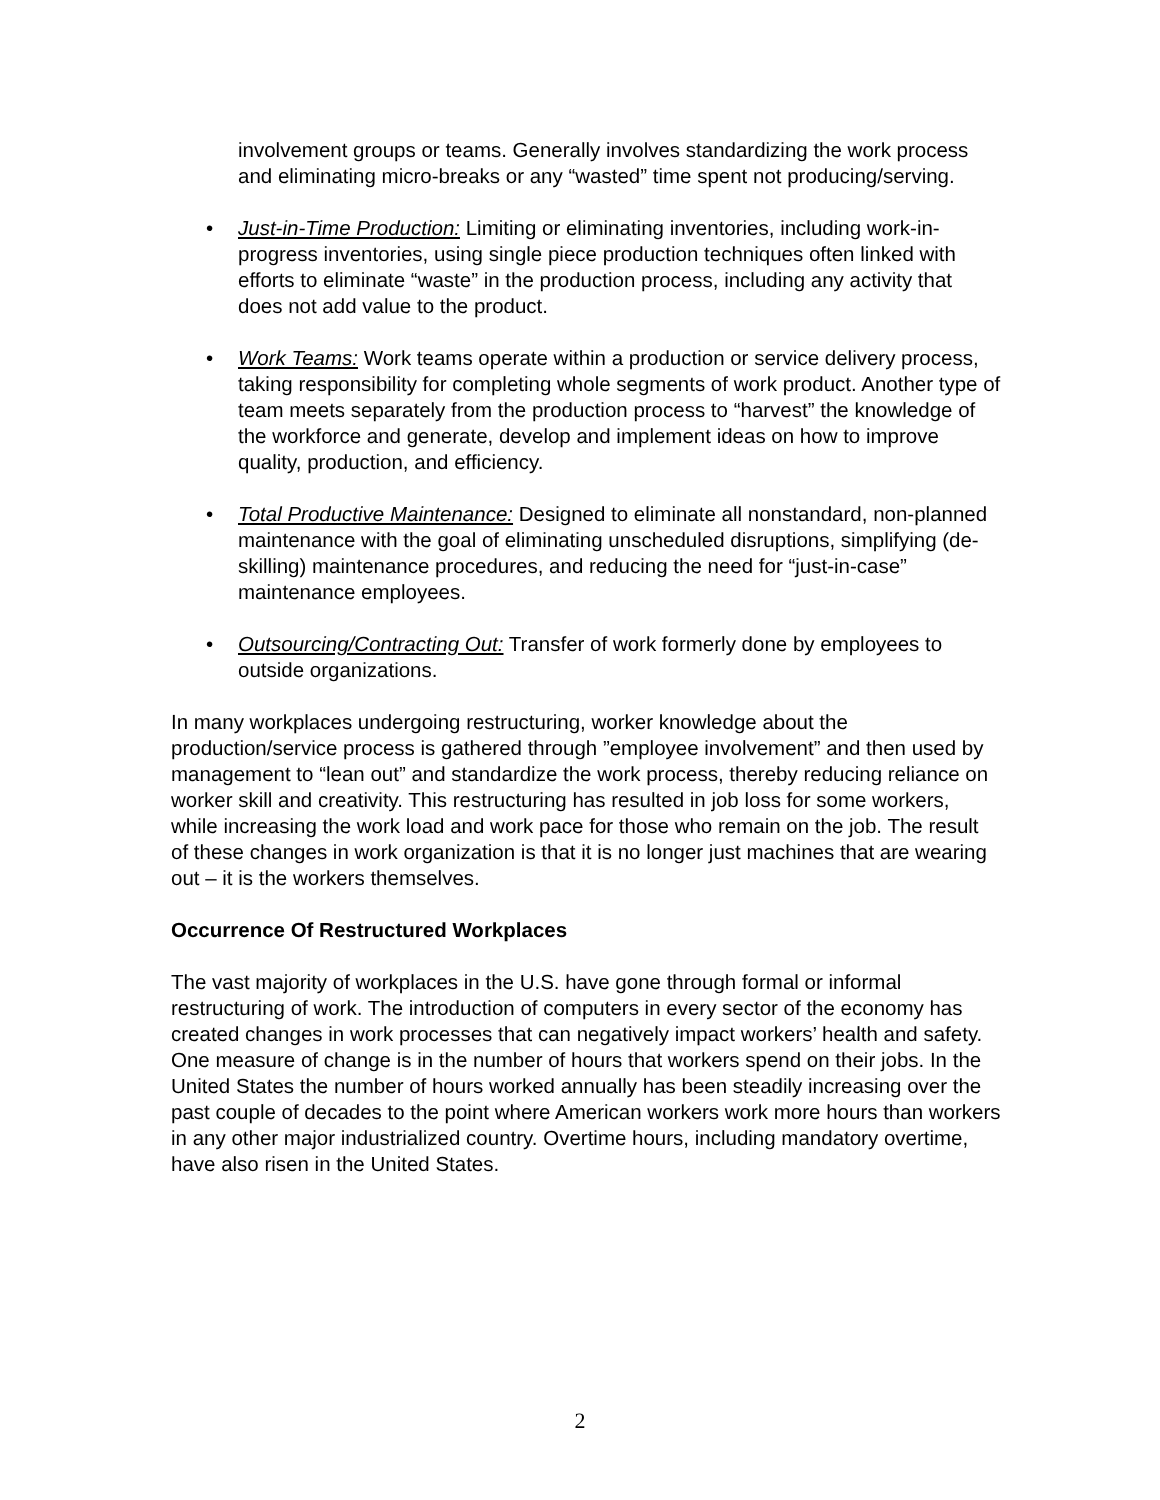involvement groups or teams. Generally involves standardizing the work process and eliminating micro-breaks or any “wasted” time spent not producing/serving.
• Just-in-Time Production: Limiting or eliminating inventories, including work-in-progress inventories, using single piece production techniques often linked with efforts to eliminate “waste” in the production process, including any activity that does not add value to the product.
• Work Teams: Work teams operate within a production or service delivery process, taking responsibility for completing whole segments of work product. Another type of team meets separately from the production process to “harvest” the knowledge of the workforce and generate, develop and implement ideas on how to improve quality, production, and efficiency.
• Total Productive Maintenance: Designed to eliminate all nonstandard, non-planned maintenance with the goal of eliminating unscheduled disruptions, simplifying (de-skilling) maintenance procedures, and reducing the need for “just-in-case” maintenance employees.
• Outsourcing/Contracting Out: Transfer of work formerly done by employees to outside organizations.
In many workplaces undergoing restructuring, worker knowledge about the production/service process is gathered through ”employee involvement” and then used by management to “lean out” and standardize the work process, thereby reducing reliance on worker skill and creativity. This restructuring has resulted in job loss for some workers, while increasing the work load and work pace for those who remain on the job. The result of these changes in work organization is that it is no longer just machines that are wearing out – it is the workers themselves.
Occurrence Of Restructured Workplaces
The vast majority of workplaces in the U.S. have gone through formal or informal restructuring of work. The introduction of computers in every sector of the economy has created changes in work processes that can negatively impact workers’ health and safety. One measure of change is in the number of hours that workers spend on their jobs. In the United States the number of hours worked annually has been steadily increasing over the past couple of decades to the point where American workers work more hours than workers in any other major industrialized country. Overtime hours, including mandatory overtime, have also risen in the United States.
2